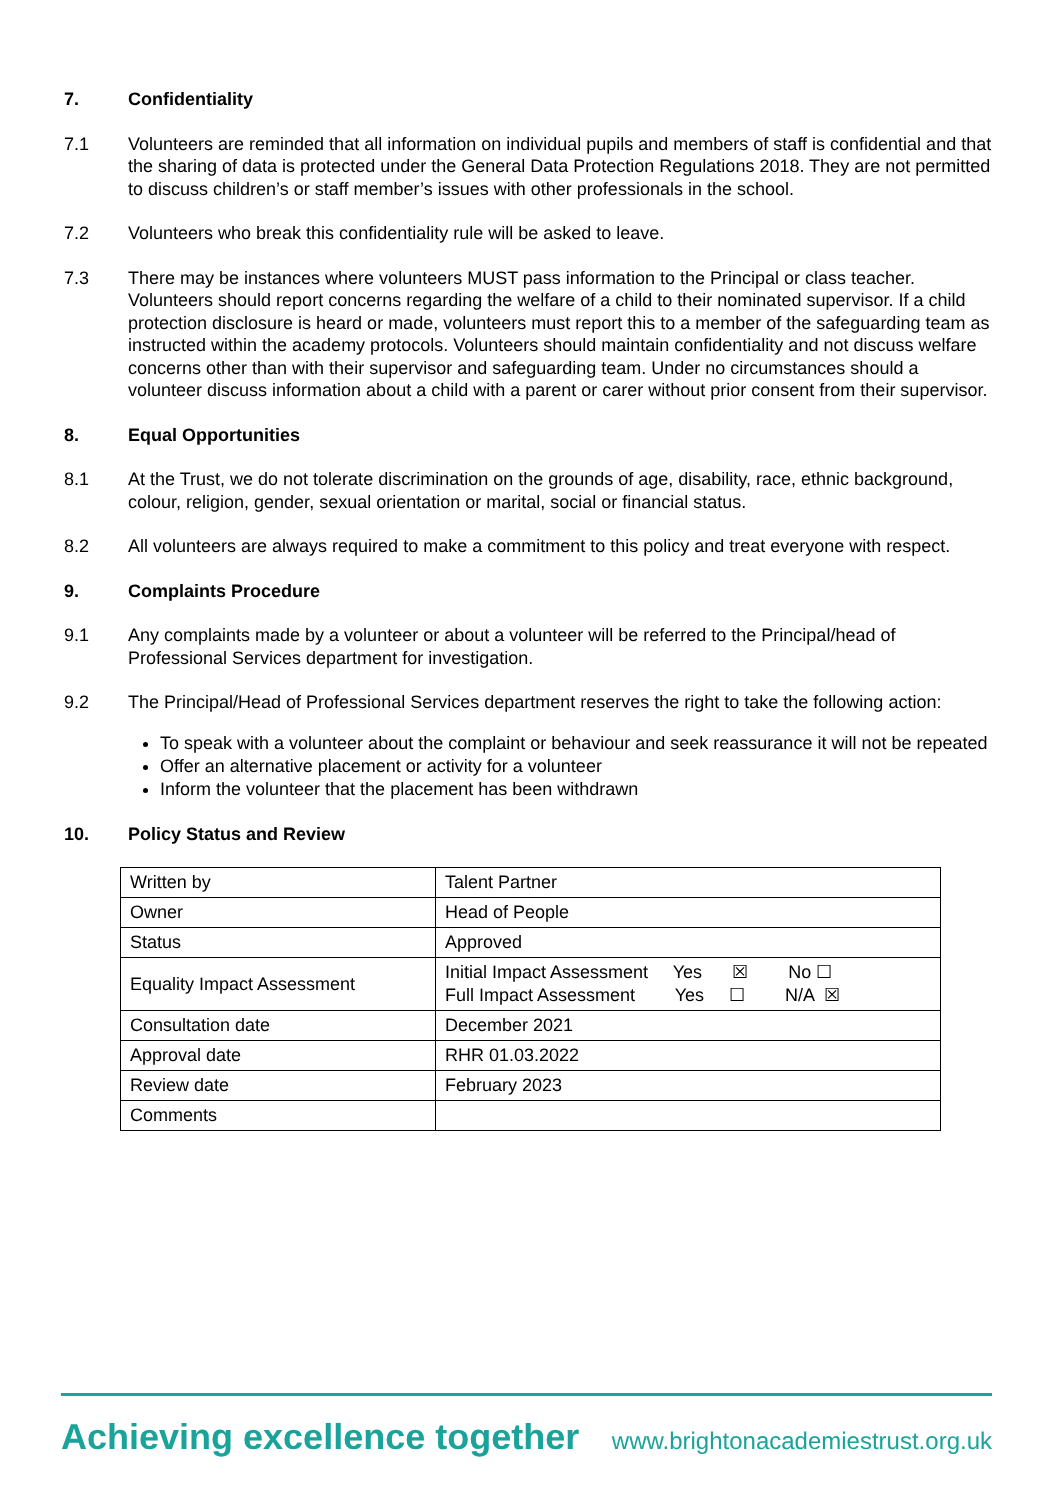7. Confidentiality
7.1 Volunteers are reminded that all information on individual pupils and members of staff is confidential and that the sharing of data is protected under the General Data Protection Regulations 2018. They are not permitted to discuss children’s or staff member’s issues with other professionals in the school.
7.2 Volunteers who break this confidentiality rule will be asked to leave.
7.3 There may be instances where volunteers MUST pass information to the Principal or class teacher. Volunteers should report concerns regarding the welfare of a child to their nominated supervisor. If a child protection disclosure is heard or made, volunteers must report this to a member of the safeguarding team as instructed within the academy protocols. Volunteers should maintain confidentiality and not discuss welfare concerns other than with their supervisor and safeguarding team. Under no circumstances should a volunteer discuss information about a child with a parent or carer without prior consent from their supervisor.
8. Equal Opportunities
8.1 At the Trust, we do not tolerate discrimination on the grounds of age, disability, race, ethnic background, colour, religion, gender, sexual orientation or marital, social or financial status.
8.2 All volunteers are always required to make a commitment to this policy and treat everyone with respect.
9. Complaints Procedure
9.1 Any complaints made by a volunteer or about a volunteer will be referred to the Principal/head of Professional Services department for investigation.
9.2 The Principal/Head of Professional Services department reserves the right to take the following action:
To speak with a volunteer about the complaint or behaviour and seek reassurance it will not be repeated
Offer an alternative placement or activity for a volunteer
Inform the volunteer that the placement has been withdrawn
10. Policy Status and Review
| Written by | Talent Partner |
| Owner | Head of People |
| Status | Approved |
| Equality Impact Assessment | Initial Impact Assessment Yes ☒ No ☐ Full Impact Assessment Yes ☐ N/A ☒ |
| Consultation date | December 2021 |
| Approval date | RHR 01.03.2022 |
| Review date | February 2023 |
| Comments | |
Achieving excellence together www.brightonacademiestrust.org.uk